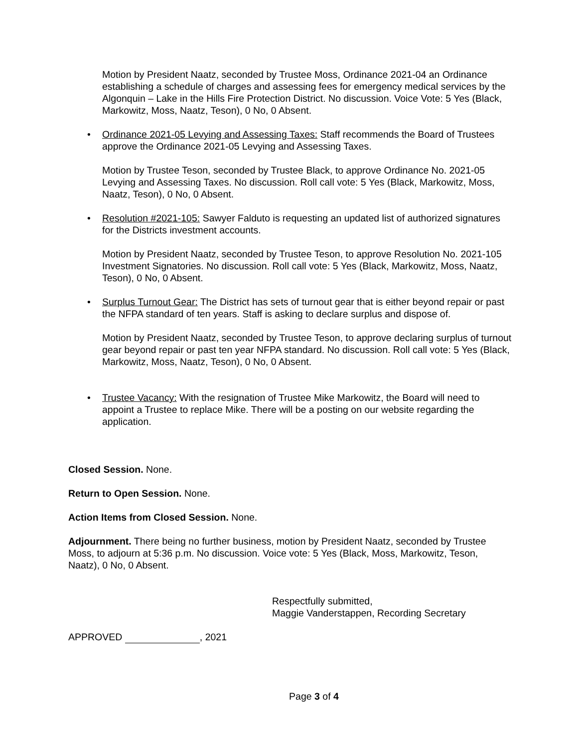Motion by President Naatz, seconded by Trustee Moss, Ordinance 2021-04 an Ordinance establishing a schedule of charges and assessing fees for emergency medical services by the Algonquin – Lake in the Hills Fire Protection District. No discussion. Voice Vote: 5 Yes (Black, Markowitz, Moss, Naatz, Teson), 0 No, 0 Absent.
• Ordinance 2021-05 Levying and Assessing Taxes: Staff recommends the Board of Trustees approve the Ordinance 2021-05 Levying and Assessing Taxes.
Motion by Trustee Teson, seconded by Trustee Black, to approve Ordinance No. 2021-05 Levying and Assessing Taxes. No discussion. Roll call vote: 5 Yes (Black, Markowitz, Moss, Naatz, Teson), 0 No, 0 Absent.
• Resolution #2021-105: Sawyer Falduto is requesting an updated list of authorized signatures for the Districts investment accounts.
Motion by President Naatz, seconded by Trustee Teson, to approve Resolution No. 2021-105 Investment Signatories. No discussion. Roll call vote: 5 Yes (Black, Markowitz, Moss, Naatz, Teson), 0 No, 0 Absent.
• Surplus Turnout Gear: The District has sets of turnout gear that is either beyond repair or past the NFPA standard of ten years. Staff is asking to declare surplus and dispose of.
Motion by President Naatz, seconded by Trustee Teson, to approve declaring surplus of turnout gear beyond repair or past ten year NFPA standard. No discussion. Roll call vote: 5 Yes (Black, Markowitz, Moss, Naatz, Teson), 0 No, 0 Absent.
• Trustee Vacancy: With the resignation of Trustee Mike Markowitz, the Board will need to appoint a Trustee to replace Mike. There will be a posting on our website regarding the application.
Closed Session. None.
Return to Open Session. None.
Action Items from Closed Session. None.
Adjournment. There being no further business, motion by President Naatz, seconded by Trustee Moss, to adjourn at 5:36 p.m. No discussion. Voice vote: 5 Yes (Black, Moss, Markowitz, Teson, Naatz), 0 No, 0 Absent.
Respectfully submitted,
Maggie Vanderstappen, Recording Secretary
APPROVED , 2021
Page 3 of 4